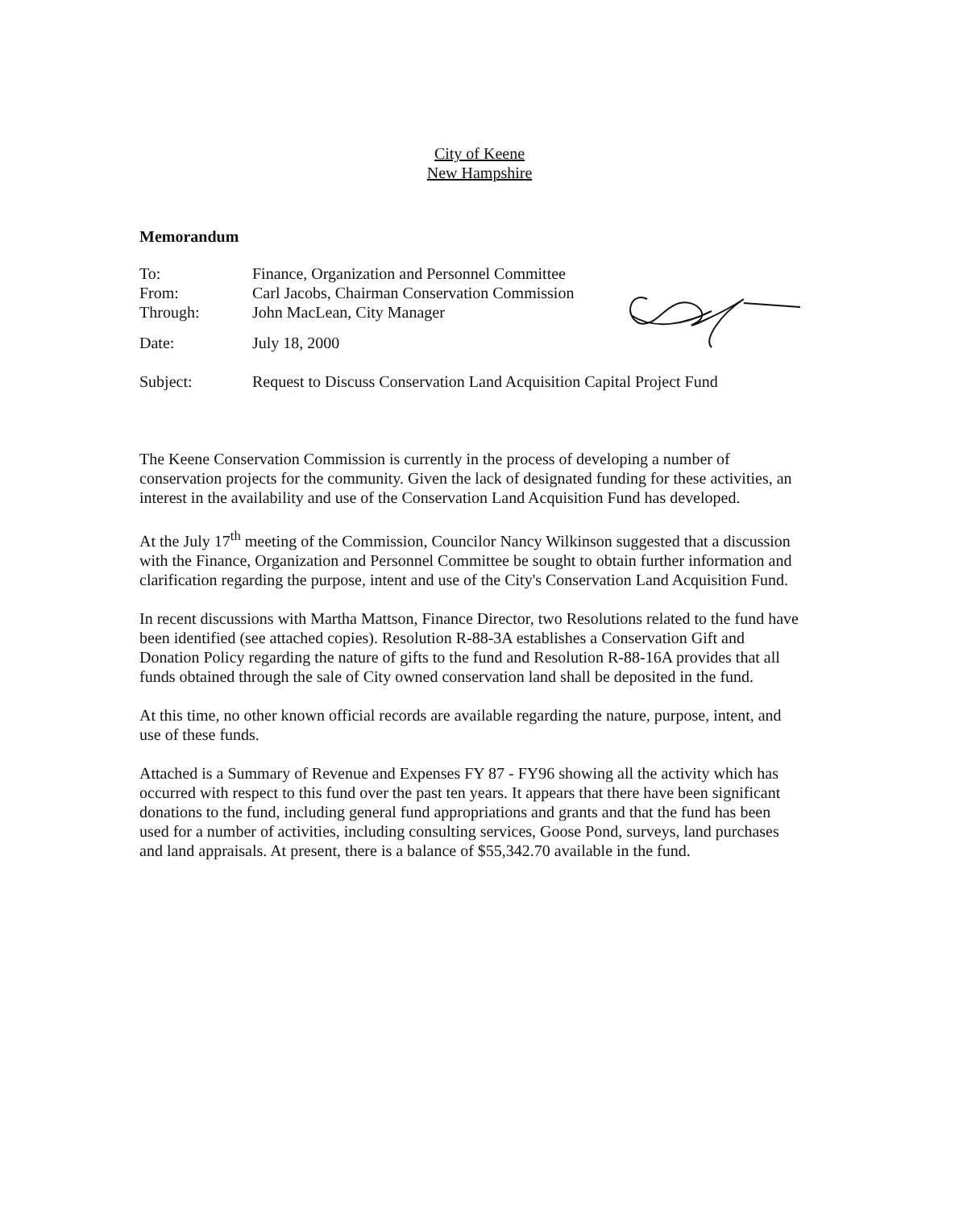City of Keene
New Hampshire
Memorandum
| To: | Finance, Organization and Personnel Committee |
| From: | Carl Jacobs, Chairman Conservation Commission |
| Through: | John MacLean, City Manager |
| Date: | July 18, 2000 |
| Subject: | Request to Discuss Conservation Land Acquisition Capital Project Fund |
The Keene Conservation Commission is currently in the process of developing a number of conservation projects for the community. Given the lack of designated funding for these activities, an interest in the availability and use of the Conservation Land Acquisition Fund has developed.
At the July 17<sup>th</sup> meeting of the Commission, Councilor Nancy Wilkinson suggested that a discussion with the Finance, Organization and Personnel Committee be sought to obtain further information and clarification regarding the purpose, intent and use of the City's Conservation Land Acquisition Fund.
In recent discussions with Martha Mattson, Finance Director, two Resolutions related to the fund have been identified (see attached copies). Resolution R-88-3A establishes a Conservation Gift and Donation Policy regarding the nature of gifts to the fund and Resolution R-88-16A provides that all funds obtained through the sale of City owned conservation land shall be deposited in the fund.
At this time, no other known official records are available regarding the nature, purpose, intent, and use of these funds.
Attached is a Summary of Revenue and Expenses FY 87 - FY96 showing all the activity which has occurred with respect to this fund over the past ten years. It appears that there have been significant donations to the fund, including general fund appropriations and grants and that the fund has been used for a number of activities, including consulting services, Goose Pond, surveys, land purchases and land appraisals. At present, there is a balance of $55,342.70 available in the fund.